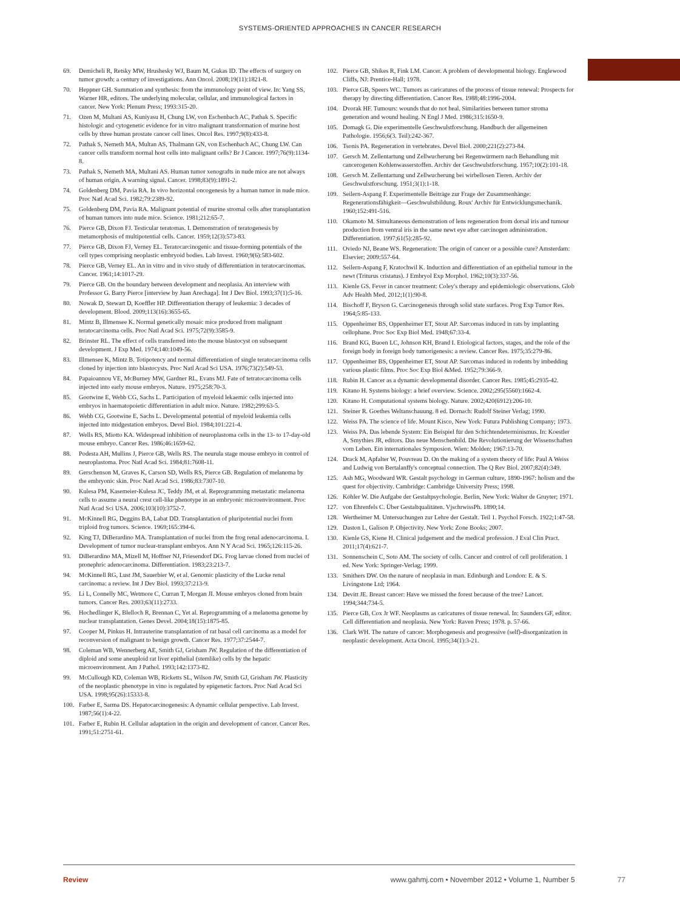SYSTEMS-ORIENTED APPROACHES IN CANCER RESEARCH
69. Demicheli R, Retsky MW, Hrushesky WJ, Baum M, Gukas ID. The effects of surgery on tumor growth: a century of investigations. Ann Oncol. 2008;19(11):1821-8.
70. Heppner GH. Summation and synthesis: from the immunology point of view. In: Yang SS, Warner HR, editors. The underlying molecular, cellular, and immunological factors in cancer. New York: Plenum Press; 1993:315-20.
71. Ozen M, Multani AS, Kuniyasu H, Chung LW, von Eschenbach AC, Pathak S. Specific histologic and cytogenetic evidence for in vitro malignant transformation of murine host cells by three human prostate cancer cell lines. Oncol Res. 1997;9(8):433-8.
72. Pathak S, Nemeth MA, Multan AS, Thalmann GN, von Eschenbach AC, Chung LW. Can cancer cells transform normal host cells into malignant cells? Br J Cancer. 1997;76(9):1134-8.
73. Pathak S, Nemeth MA, Multani AS. Human tumor xenografts in nude mice are not always of human origin. A warning signal. Cancer. 1998;83(9):1891-2.
74. Goldenberg DM, Pavia RA. In vivo horizontal oncogenesis by a human tumor in nude mice. Proc Natl Acad Sci. 1982;79:2389-92.
75. Goldenberg DM, Pavia RA. Malignant potential of murine stromal cells after transplantation of human tumors into nude mice. Science. 1981;212:65-7.
76. Pierce GB, Dixon FJ. Testicular teratomas. I. Demonstration of teratogenesis by metamorphosis of multipotential cells. Cancer. 1959;12(3):573-83.
77. Pierce GB, Dixon FJ, Verney EL. Teratocarcinogenic and tissue-forming potentials of the cell types comprising neoplastic embryoid bodies. Lab Invest. 1960;9(6):583-602.
78. Pierce GB, Verney EL. An in vitro and in vivo study of differentiation in teratocarcinomas. Cancer. 1961;14:1017-29.
79. Pierce GB. On the boundary between development and neoplasia. An interview with Professor G. Barry Pierce [interview by Juan Arechaga]. Int J Dev Biol. 1993;37(1):5-16.
80. Nowak D, Stewart D, Koeffler HP. Differentiation therapy of leukemia: 3 decades of development. Blood. 2009;113(16):3655-65.
81. Mintz B, Illmensee K. Normal genetically mosaic mice produced from malignant teratocarcinoma cells. Proc Natl Acad Sci. 1975;72(9):3585-9.
82. Brinster RL. The effect of cells transferred into the mouse blastocyst on subsequent development. J Exp Med. 1974;140:1049-56.
83. Illmensee K, Mintz B. Totipotency and normal differentiation of single teratocarcinoma cells cloned by injection into blastocysts. Proc Natl Acad Sci USA. 1976;73(2):549-53.
84. Papaioannou VE, McBurney MW, Gardner RL, Evans MJ. Fate of tetratocarcinoma cells injected into early mouse embryos. Nature. 1975;258:70-3.
85. Gootwine E, Webb CG, Sachs L. Participation of myeloid lekaemic cells injected into embryos in haematopoietic differentiation in adult mice. Nature. 1982;299:63-5.
86. Webb CG, Gootwine E, Sachs L. Developmental potential of myeloid leukemia cells injected into midgestation embryos. Devel Biol. 1984;101:221-4.
87. Wells RS, Miotto KA. Widespread inhibition of neuroplastoma cells in the 13- to 17-day-old mouse embryo. Cancer Res. 1986;46:1659-62.
88. Podesta AH, Mullins J, Pierce GB, Wells RS. The neurula stage mouse embryo in control of neuroplastoma. Proc Natl Acad Sci. 1984;81:7608-11.
89. Gerschenson M, Graves K, Carson SD, Wells RS, Pierce GB. Regulation of melanoma by the embryonic skin. Proc Natl Acad Sci. 1986;83:7307-10.
90. Kulesa PM, Kasemeier-Kulesa JC, Teddy JM, et al. Reprogramming metastatic melanoma cells to assume a neural crest cell-like phenotype in an embryonic microenvironment. Proc Natl Acad Sci USA. 2006;103(10):3752-7.
91. McKinnell RG, Deggins BA, Labat DD. Transplantation of pluripotential nuclei from triploid frog tumors. Science. 1969;165:394-6.
92. King TJ, DiBerardino MA. Transplantation of nuclei from the frog renal adenocarcinoma. I. Development of tumor nuclear-transplant embryos. Ann N Y Acad Sci. 1965;126:115-26.
93. DiBerardino MA, Mizell M, Hoffner NJ, Friesendorf DG. Frog larvae cloned from nuclei of pronephric adenocarcinoma. Differentiation. 1983;23:213-7.
94. McKinnell RG, Lust JM, Sauerbier W, et al. Genomic plasticity of the Lucke renal carcinoma: a review. Int J Dev Biol. 1993;37:213-9.
95. Li L, Connelly MC, Wetmore C, Curran T, Morgan JI. Mouse embryos cloned from brain tumors. Cancer Res. 2003;63(11):2733.
96. Hochedlinger K, Blelloch R, Brennan C, Yet al. Reprogramming of a melanoma genome by nuclear transplantation. Genes Devel. 2004;18(15):1875-85.
97. Cooper M, Pinkus H. Intrauterine transplantation of rat basal cell carcinoma as a model for reconversion of malignant to benign growth. Cancer Res. 1977;37:2544-7.
98. Coleman WB, Wennerberg AE, Smith GJ, Grisham JW. Regulation of the differentiation of diploid and some aneuploid rat liver epithelial (stemlike) cells by the hepatic microenvironment. Am J Pathol. 1993;142:1373-82.
99. McCullough KD, Coleman WB, Ricketts SL, Wilson JW, Smith GJ, Grisham JW. Plasticity of the neoplastic phenotype in vino is regulated by epigenetic factors. Proc Natl Acad Sci USA. 1998;95(26):15333-8.
100. Farber E, Sarma DS. Hepatocarcinogenesis: A dynamic cellular perspective. Lab Invest. 1987;56(1):4-22.
101. Farber E, Rubin H. Cellular adaptation in the origin and development of cancer. Cancer Res. 1991;51:2751-61.
102. Pierce GB, Shikes R, Fink LM. Cancer. A problem of developmental biology. Englewood Cliffs, NJ: Prentice-Hall; 1978.
103. Pierce GB, Speers WC. Tumors as caricatures of the process of tissue renewal: Prospects for therapy by directing differentiation. Cancer Res. 1988;48:1996-2004.
104. Dvorak HF. Tumours: wounds that do not heal. Similarities between tumor stroma generation and wound healing. N Engl J Med. 1986;315:1650-9.
105. Domagk G. Die experimentelle Geschwulstforschung. Handbuch der allgemeinen Pathologie. 1956;6(3. Teil):242-367.
106. Tsonis PA. Regeneration in vertebrates. Devel Biol. 2000;221(2):273-84.
107. Gersch M. Zellentartung und Zellwucherung bei Regenwürmern nach Behandlung mit cancerogenen Kohlenwasserstoffen. Archiv der Geschwulstforschung. 1957;10(2):101-18.
108. Gersch M. Zellentartung und Zellwucherung bei wirbellosen Tieren. Archiv der Geschwulstforschung. 1951;3(1):1-18.
109. Seilern-Aspang F. Experimentelle Beiträge zur Frage der Zusammenhänge: Regenerationsfähigkeit—Geschwulstbildung. Roux' Archiv für Entwicklungsmechanik. 1960;152:491-516.
110. Okamoto M. Simultaneous demonstration of lens regeneration from dorsal iris and tumour production from ventral iris in the same newt eye after carcinogen administration. Differentiation. 1997;61(5):285-92.
111. Oviedo NJ, Beane WS. Regeneration: The origin of cancer or a possible cure? Amsterdam: Elsevier; 2009:557-64.
112. Seilern-Aspang F, Kratochwil K. Induction and differentiation of an epithelial tumour in the newt (Triturus cristatus). J Embryol Exp Morphol. 1962;10(3):337-56.
113. Kienle GS. Fever in cancer treatment: Coley's therapy and epidemiologic observations. Glob Adv Health Med. 2012;1(1):90-8.
114. Bischoff F, Bryson G. Carcinogenesis through solid state surfaces. Prog Exp Tumor Res. 1964;5:85-133.
115. Oppenheimer BS, Oppenheimer ET, Stout AP. Sarcomas induced in rats by implanting cellophane. Proc Soc Exp Biol Med. 1948;67:33-4.
116. Brand KG, Buoen LC, Johnson KH, Brand I. Etiological factors, stages, and the role of the foreign body in foreign body tumorigenesis: a review. Cancer Res. 1975;35:279-86.
117. Oppenheimer BS, Oppenheimer ET, Stout AP. Sarcomas induced in rodents by imbedding various plastic films. Proc Soc Exp Biol &Med. 1952;79:366-9.
118. Rubin H. Cancer as a dynamic developmental disorder. Cancer Res. 1985;45:2935-42.
119. Kitano H. Systems biology: a brief overview. Science. 2002;295(5560):1662-4.
120. Kitano H. Computational systems biology. Nature. 2002;420(6912):206-10.
121. Steiner R. Goethes Weltanschauung. 8 ed. Dornach: Rudolf Steiner Verlag; 1990.
122. Weiss PA. The science of life. Mount Kisco, New York: Futura Publishing Company; 1973.
123. Weiss PA. Das lebende System: Ein Beispiel für den Schichtendeterminismus. In: Koestler A, Smythies JR, editors. Das neue Menschenbild. Die Revolutionierung der Wissenschaften vom Leben. Ein internationales Symposion. Wien: Molden; 1967:13-70.
124. Drack M, Apfalter W, Pouvreau D. On the making of a system theory of life: Paul A Weiss and Ludwig von Bertalanffy's conceptual connection. The Q Rev Biol. 2007;82(4):349.
125. Ash MG, Woodward WR. Gestalt psychology in German culture, 1890-1967: holism and the quest for objectivity. Cambridge: Cambridge University Press; 1998.
126. Köhler W. Die Aufgabe der Gestaltpsychologie. Berlin, New York: Walter de Gruyter; 1971.
127. von Ehrenfels C. Über Gestaltqualitäten. VjschrwissPh. 1890;14.
128. Wertheimer M. Untersuchungen zur Lehre der Gestalt. Teil 1. Psychol Forsch. 1922;1:47-58.
129. Daston L, Galison P. Objectivity. New York: Zone Books; 2007.
130. Kienle GS, Kiene H. Clinical judgement and the medical profession. J Eval Clin Pract. 2011;17(4):621-7.
131. Sonnenschein C, Soto AM. The society of cells. Cancer and control of cell proliferation. 1 ed. New York: Springer-Verlag; 1999.
133. Smithers DW. On the nature of neoplasia in man. Edinburgh and London: E. & S. Livingstone Ltd; 1964.
134. Devitt JE. Breast cancer: Have we missed the forest because of the tree? Lancet. 1994;344:734-5.
135. Pierce GB, Cox Jr WF. Neoplasms as caricatures of tissue renewal. In: Saunders GF, editor. Cell differentiation and neoplasia. New York: Raven Press; 1978. p. 57-66.
136. Clark WH. The nature of cancer: Morphogenesis and progressive (self)-disorganization in neoplastic development. Acta Oncol. 1995;34(1):3-21.
Review www.gahmj.com • November 2012 • Volume 1, Number 5 77